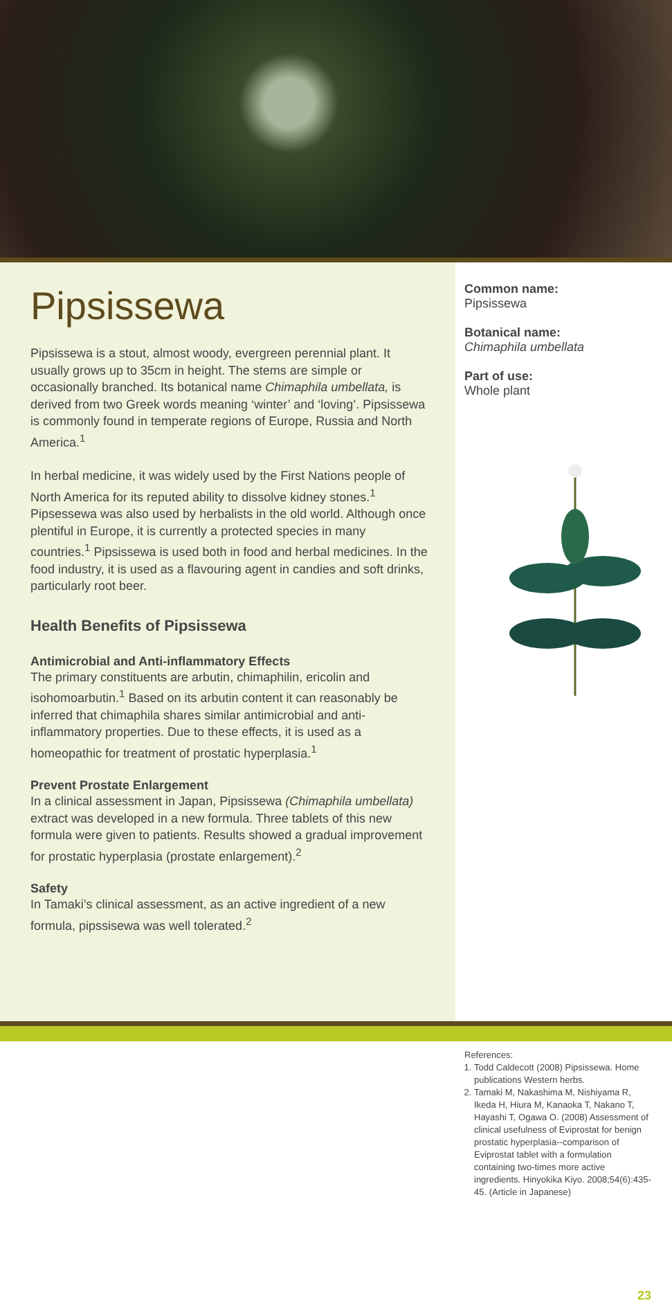Pipsissewa
Pipsissewa is a stout, almost woody, evergreen perennial plant. It usually grows up to 35cm in height. The stems are simple or occasionally branched. Its botanical name Chimaphila umbellata, is derived from two Greek words meaning ‘winter’ and ‘loving’. Pipsissewa is commonly found in temperate regions of Europe, Russia and North America.<sup>1</sup>
In herbal medicine, it was widely used by the First Nations people of North America for its reputed ability to dissolve kidney stones.<sup>1</sup> Pipsessewa was also used by herbalists in the old world. Although once plentiful in Europe, it is currently a protected species in many countries.<sup>1</sup> Pipsissewa is used both in food and herbal medicines. In the food industry, it is used as a flavouring agent in candies and soft drinks, particularly root beer.
Health Benefits of Pipsissewa
Antimicrobial and Anti-inflammatory Effects
The primary constituents are arbutin, chimaphilin, ericolin and isohomoarbutin.<sup>1</sup> Based on its arbutin content it can reasonably be inferred that chimaphila shares similar antimicrobial and anti-inflammatory properties. Due to these effects, it is used as a homeopathic for treatment of prostatic hyperplasia.<sup>1</sup>
Prevent Prostate Enlargement
In a clinical assessment in Japan, Pipsissewa (Chimaphila umbellata) extract was developed in a new formula. Three tablets of this new formula were given to patients. Results showed a gradual improvement for prostatic hyperplasia (prostate enlargement).<sup>2</sup>
Safety
In Tamaki’s clinical assessment, as an active ingredient of a new formula, pipssisewa was well tolerated.<sup>2</sup>
Common name:
Pipsissewa
Botanical name:
Chimaphila umbellata
Part of use:
Whole plant
References:
1. Todd Caldecott (2008) Pipsissewa. Home publications Western herbs.
2. Tamaki M, Nakashima M, Nishiyama R, Ikeda H, Hiura M, Kanaoka T, Nakano T, Hayashi T, Ogawa O. (2008) Assessment of clinical usefulness of Eviprostat for benign prostatic hyperplasia--comparison of Eviprostat tablet with a formulation containing two-times more active ingredients. Hinyokika Kiyo. 2008;54(6):435-45. (Article in Japanese)
23